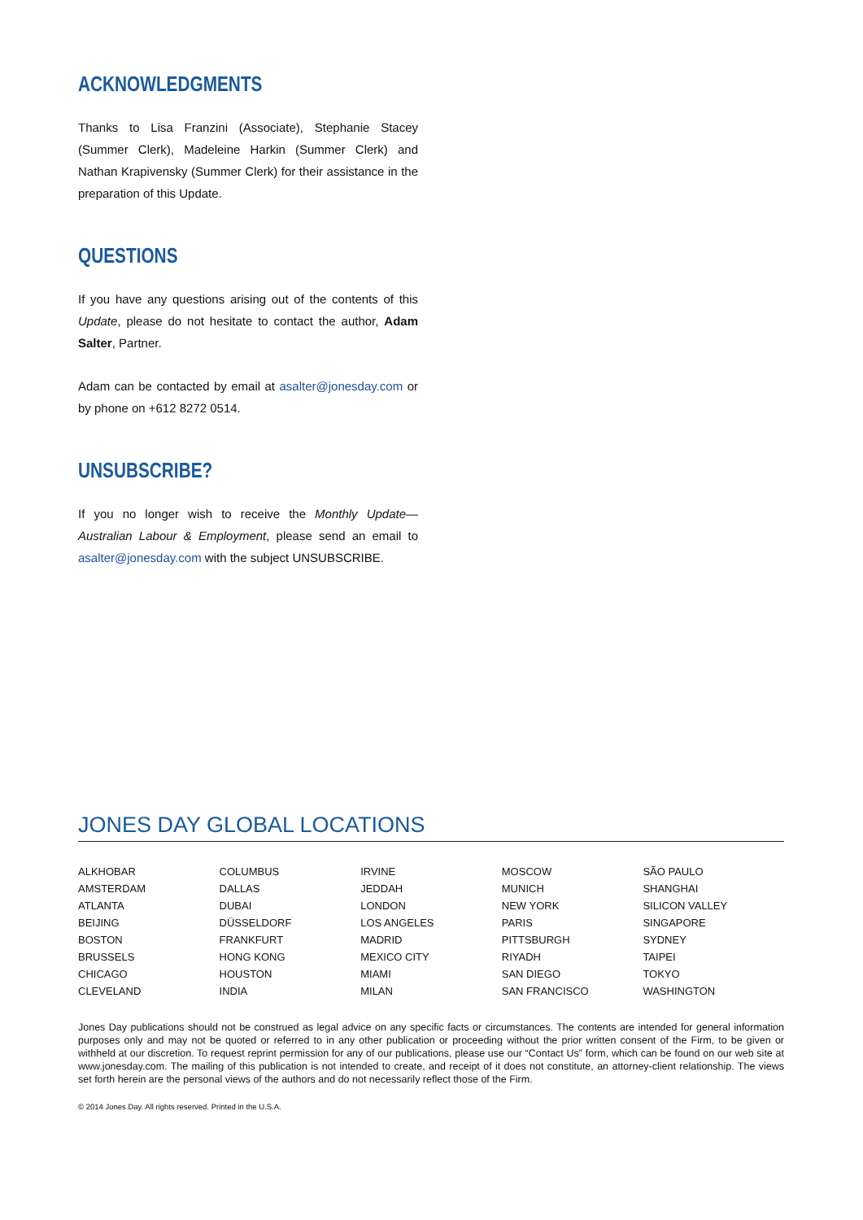ACKNOWLEDGMENTS
Thanks to Lisa Franzini (Associate), Stephanie Stacey (Summer Clerk), Madeleine Harkin (Summer Clerk) and Nathan Krapivensky (Summer Clerk) for their assistance in the preparation of this Update.
QUESTIONS
If you have any questions arising out of the contents of this Update, please do not hesitate to contact the author, Adam Salter, Partner.
Adam can be contacted by email at asalter@jonesday.com or by phone on +612 8272 0514.
UNSUBSCRIBE?
If you no longer wish to receive the Monthly Update—Australian Labour & Employment, please send an email to asalter@jonesday.com with the subject UNSUBSCRIBE.
JONES DAY GLOBAL LOCATIONS
| ALKHOBAR | COLUMBUS | IRVINE | MOSCOW | SÃO PAULO |
| AMSTERDAM | DALLAS | JEDDAH | MUNICH | SHANGHAI |
| ATLANTA | DUBAI | LONDON | NEW YORK | SILICON VALLEY |
| BEIJING | DÜSSELDORF | LOS ANGELES | PARIS | SINGAPORE |
| BOSTON | FRANKFURT | MADRID | PITTSBURGH | SYDNEY |
| BRUSSELS | HONG KONG | MEXICO CITY | RIYADH | TAIPEI |
| CHICAGO | HOUSTON | MIAMI | SAN DIEGO | TOKYO |
| CLEVELAND | INDIA | MILAN | SAN FRANCISCO | WASHINGTON |
Jones Day publications should not be construed as legal advice on any specific facts or circumstances. The contents are intended for general information purposes only and may not be quoted or referred to in any other publication or proceeding without the prior written consent of the Firm, to be given or withheld at our discretion. To request reprint permission for any of our publications, please use our “Contact Us” form, which can be found on our web site at www.jonesday.com. The mailing of this publication is not intended to create, and receipt of it does not constitute, an attorney-client relationship. The views set forth herein are the personal views of the authors and do not necessarily reflect those of the Firm.
© 2014 Jones Day. All rights reserved. Printed in the U.S.A.